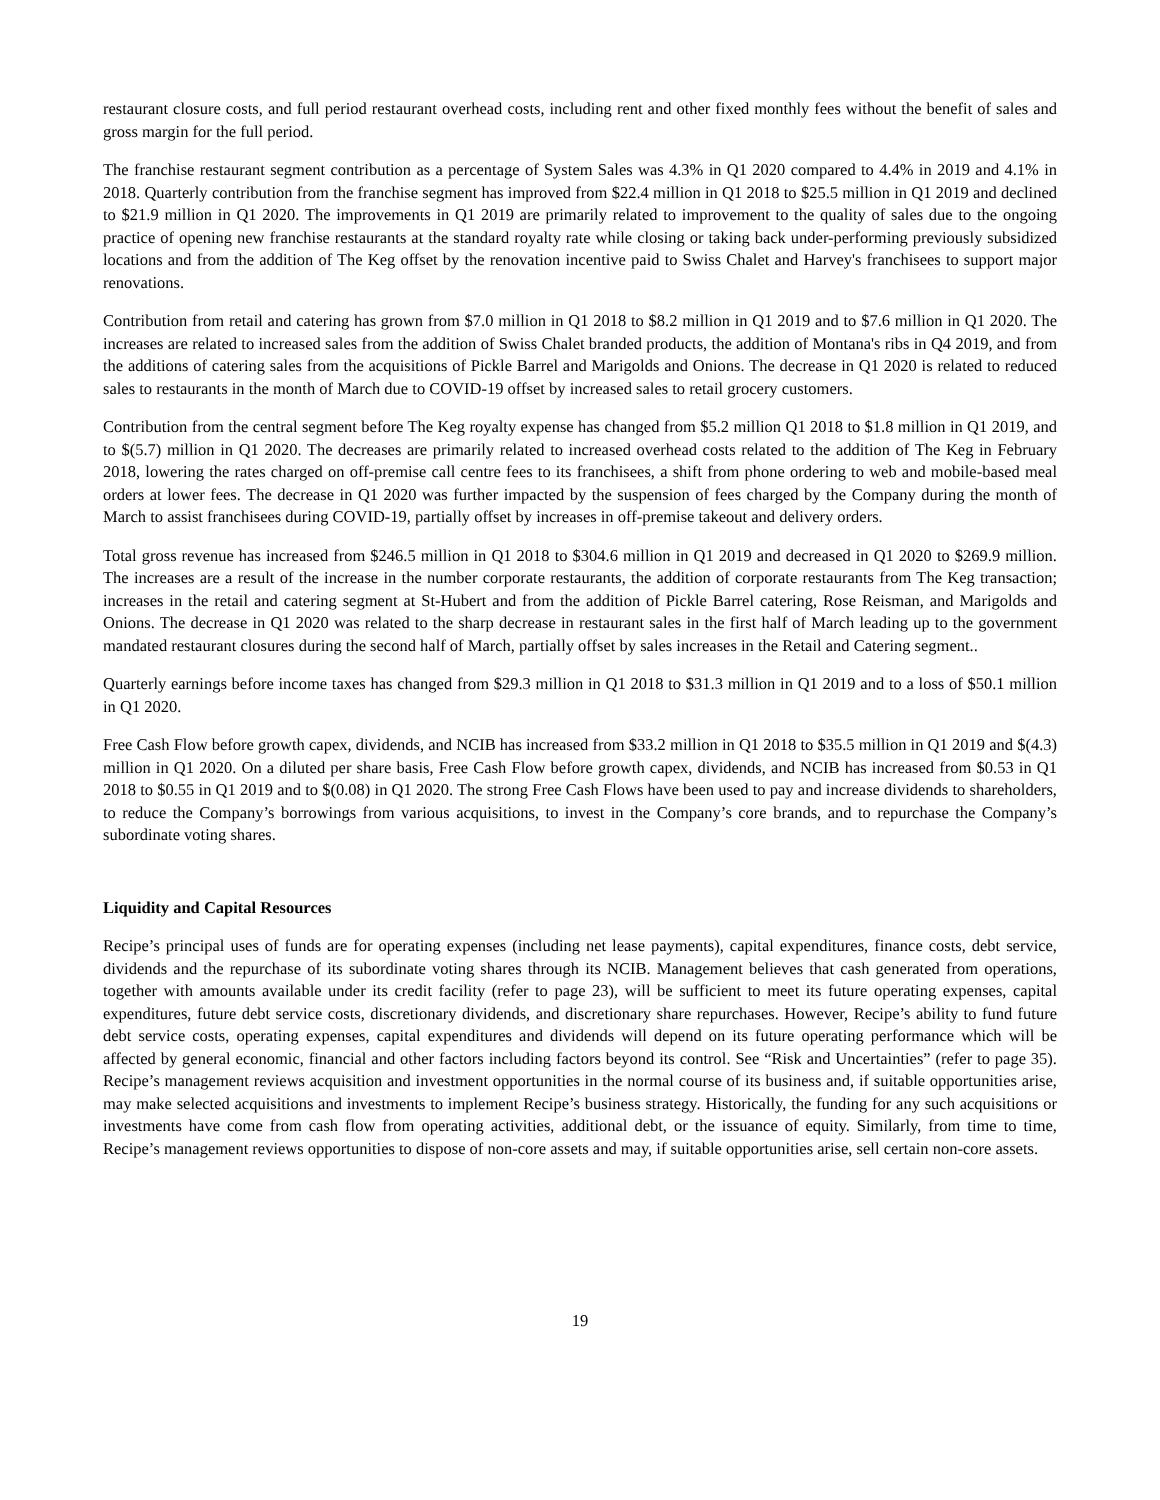restaurant closure costs, and full period restaurant overhead costs, including rent and other fixed monthly fees without the benefit of sales and gross margin for the full period.
The franchise restaurant segment contribution as a percentage of System Sales was 4.3% in Q1 2020 compared to 4.4% in 2019 and 4.1% in 2018. Quarterly contribution from the franchise segment has improved from $22.4 million in Q1 2018 to $25.5 million in Q1 2019 and declined to $21.9 million in Q1 2020. The improvements in Q1 2019 are primarily related to improvement to the quality of sales due to the ongoing practice of opening new franchise restaurants at the standard royalty rate while closing or taking back under-performing previously subsidized locations and from the addition of The Keg offset by the renovation incentive paid to Swiss Chalet and Harvey's franchisees to support major renovations.
Contribution from retail and catering has grown from $7.0 million in Q1 2018 to $8.2 million in Q1 2019 and to $7.6 million in Q1 2020. The increases are related to increased sales from the addition of Swiss Chalet branded products, the addition of Montana's ribs in Q4 2019, and from the additions of catering sales from the acquisitions of Pickle Barrel and Marigolds and Onions. The decrease in Q1 2020 is related to reduced sales to restaurants in the month of March due to COVID-19 offset by increased sales to retail grocery customers.
Contribution from the central segment before The Keg royalty expense has changed from $5.2 million Q1 2018 to $1.8 million in Q1 2019, and to $(5.7) million in Q1 2020. The decreases are primarily related to increased overhead costs related to the addition of The Keg in February 2018, lowering the rates charged on off-premise call centre fees to its franchisees, a shift from phone ordering to web and mobile-based meal orders at lower fees. The decrease in Q1 2020 was further impacted by the suspension of fees charged by the Company during the month of March to assist franchisees during COVID-19, partially offset by increases in off-premise takeout and delivery orders.
Total gross revenue has increased from $246.5 million in Q1 2018 to $304.6 million in Q1 2019 and decreased in Q1 2020 to $269.9 million. The increases are a result of the increase in the number corporate restaurants, the addition of corporate restaurants from The Keg transaction; increases in the retail and catering segment at St-Hubert and from the addition of Pickle Barrel catering, Rose Reisman, and Marigolds and Onions. The decrease in Q1 2020 was related to the sharp decrease in restaurant sales in the first half of March leading up to the government mandated restaurant closures during the second half of March, partially offset by sales increases in the Retail and Catering segment..
Quarterly earnings before income taxes has changed from $29.3 million in Q1 2018 to $31.3 million in Q1 2019 and to a loss of $50.1 million in Q1 2020.
Free Cash Flow before growth capex, dividends, and NCIB has increased from $33.2 million in Q1 2018 to $35.5 million in Q1 2019 and $(4.3) million in Q1 2020. On a diluted per share basis, Free Cash Flow before growth capex, dividends, and NCIB has increased from $0.53 in Q1 2018 to $0.55 in Q1 2019 and to $(0.08) in Q1 2020. The strong Free Cash Flows have been used to pay and increase dividends to shareholders, to reduce the Company’s borrowings from various acquisitions, to invest in the Company’s core brands, and to repurchase the Company’s subordinate voting shares.
Liquidity and Capital Resources
Recipe’s principal uses of funds are for operating expenses (including net lease payments), capital expenditures, finance costs, debt service, dividends and the repurchase of its subordinate voting shares through its NCIB. Management believes that cash generated from operations, together with amounts available under its credit facility (refer to page 23), will be sufficient to meet its future operating expenses, capital expenditures, future debt service costs, discretionary dividends, and discretionary share repurchases. However, Recipe’s ability to fund future debt service costs, operating expenses, capital expenditures and dividends will depend on its future operating performance which will be affected by general economic, financial and other factors including factors beyond its control. See “Risk and Uncertainties” (refer to page 35). Recipe’s management reviews acquisition and investment opportunities in the normal course of its business and, if suitable opportunities arise, may make selected acquisitions and investments to implement Recipe’s business strategy. Historically, the funding for any such acquisitions or investments have come from cash flow from operating activities, additional debt, or the issuance of equity. Similarly, from time to time, Recipe’s management reviews opportunities to dispose of non-core assets and may, if suitable opportunities arise, sell certain non-core assets.
19